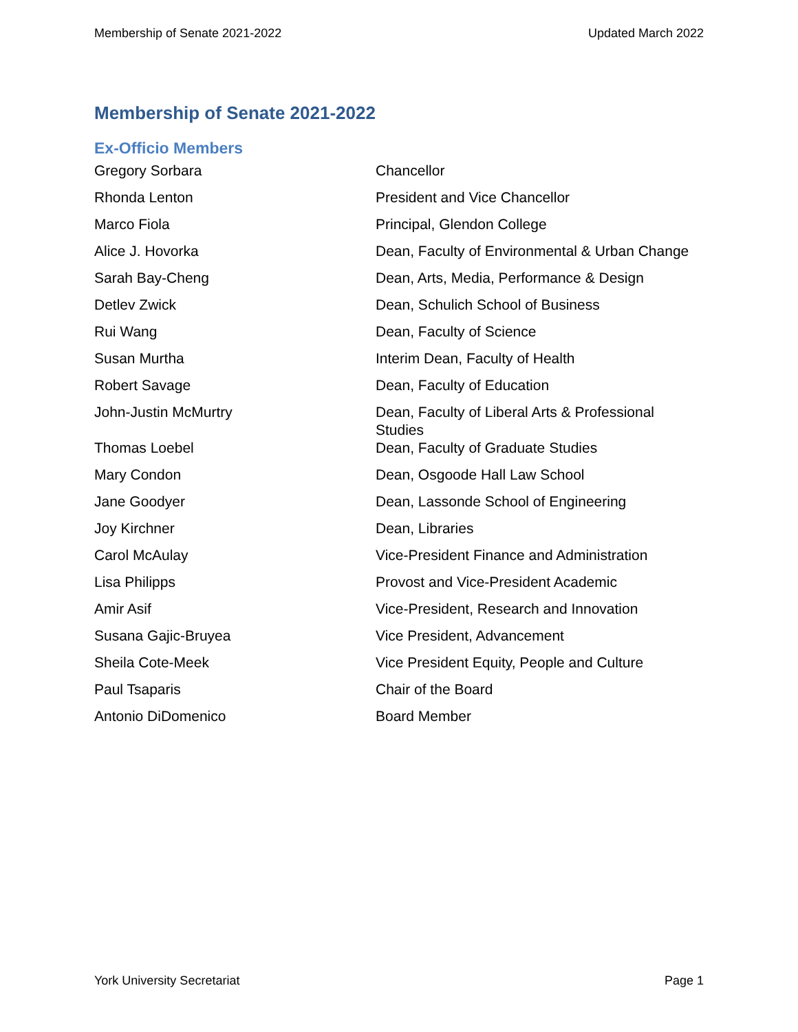Membership of Senate 2021-2022 Updated March 2022
Membership of Senate 2021-2022
Ex-Officio Members
| Gregory Sorbara | Chancellor |
| Rhonda Lenton | President and Vice Chancellor |
| Marco Fiola | Principal, Glendon College |
| Alice J. Hovorka | Dean, Faculty of Environmental & Urban Change |
| Sarah Bay-Cheng | Dean, Arts, Media, Performance & Design |
| Detlev Zwick | Dean, Schulich School of Business |
| Rui Wang | Dean, Faculty of Science |
| Susan Murtha | Interim Dean, Faculty of Health |
| Robert Savage | Dean, Faculty of Education |
| John-Justin McMurtry | Dean, Faculty of Liberal Arts & Professional Studies |
| Thomas Loebel | Dean, Faculty of Graduate Studies |
| Mary Condon | Dean, Osgoode Hall Law School |
| Jane Goodyer | Dean, Lassonde School of Engineering |
| Joy Kirchner | Dean, Libraries |
| Carol McAulay | Vice-President Finance and Administration |
| Lisa Philipps | Provost and Vice-President Academic |
| Amir Asif | Vice-President, Research and Innovation |
| Susana Gajic-Bruyea | Vice President, Advancement |
| Sheila Cote-Meek | Vice President Equity, People and Culture |
| Paul Tsaparis | Chair of the Board |
| Antonio DiDomenico | Board Member |
York University Secretariat Page 1